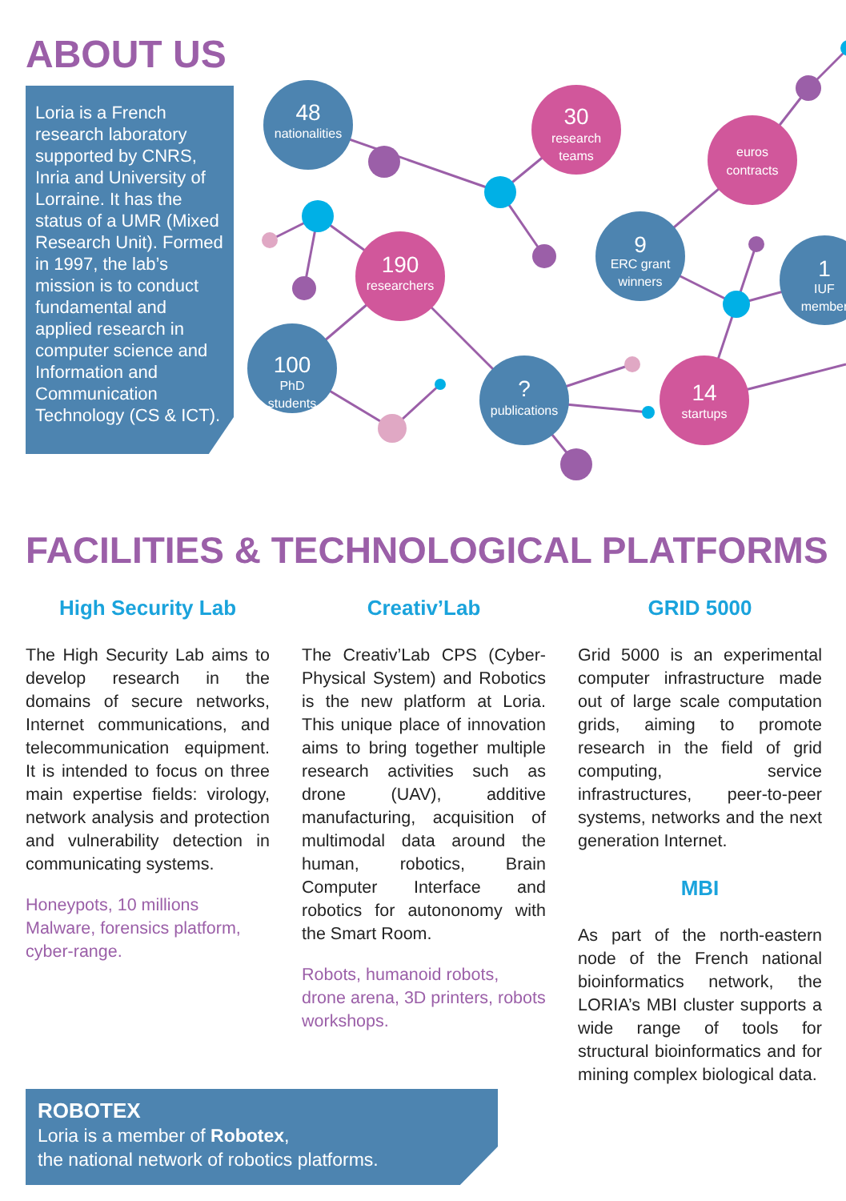ABOUT US
Loria is a French research laboratory supported by CNRS, Inria and University of Lorraine. It has the status of a UMR (Mixed Research Unit). Formed in 1997, the lab’s mission is to conduct fundamental and applied research in computer science and Information and Communication Technology (CS & ICT).
48
nationalities
30
research
teams
euros
contracts
190
researchers
9
ERC grant
winners
1
IUF
member
100
PhD
students
?
publications
14
startups
FACILITIES & TECHNOLOGICAL PLATFORMS
High Security Lab
The High Security Lab aims to develop research in the domains of secure networks, Internet communications, and telecommunication equipment. It is intended to focus on three main expertise fields: virology, network analysis and protection and vulnerability detection in communicating systems.
Honeypots, 10 millions Malware, forensics platform, cyber-range.
Creativ’Lab
The Creativ’Lab CPS (Cyber-Physical System) and Robotics is the new platform at Loria. This unique place of innovation aims to bring together multiple research activities such as drone (UAV), additive manufacturing, acquisition of multimodal data around the human, robotics, Brain Computer Interface and robotics for autononomy with the Smart Room.
Robots, humanoid robots, drone arena, 3D printers, robots workshops.
GRID 5000
Grid 5000 is an experimental computer infrastructure made out of large scale computation grids, aiming to promote research in the field of grid computing, service infrastructures, peer-to-peer systems, networks and the next generation Internet.
MBI
As part of the north-eastern node of the French national bioinformatics network, the LORIA’s MBI cluster supports a wide range of tools for structural bioinformatics and for mining complex biological data.
ROBOTEX
Loria is a member of Robotex,
the national network of robotics platforms.